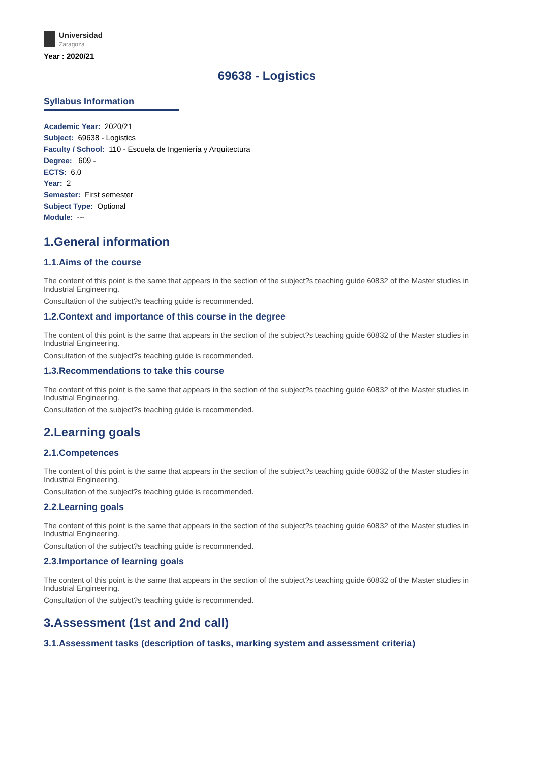Universidad
Zaragoza
Year : 2020/21
69638 - Logistics
Syllabus Information
Academic Year: 2020/21
Subject: 69638 - Logistics
Faculty / School: 110 - Escuela de Ingeniería y Arquitectura
Degree: 609 -
ECTS: 6.0
Year: 2
Semester: First semester
Subject Type: Optional
Module: ---
1.General information
1.1.Aims of the course
The content of this point is the same that appears in the section of the subject?s teaching guide 60832 of the Master studies in Industrial Engineering.
Consultation of the subject?s teaching guide is recommended.
1.2.Context and importance of this course in the degree
The content of this point is the same that appears in the section of the subject?s teaching guide 60832 of the Master studies in Industrial Engineering.
Consultation of the subject?s teaching guide is recommended.
1.3.Recommendations to take this course
The content of this point is the same that appears in the section of the subject?s teaching guide 60832 of the Master studies in Industrial Engineering.
Consultation of the subject?s teaching guide is recommended.
2.Learning goals
2.1.Competences
The content of this point is the same that appears in the section of the subject?s teaching guide 60832 of the Master studies in Industrial Engineering.
Consultation of the subject?s teaching guide is recommended.
2.2.Learning goals
The content of this point is the same that appears in the section of the subject?s teaching guide 60832 of the Master studies in Industrial Engineering.
Consultation of the subject?s teaching guide is recommended.
2.3.Importance of learning goals
The content of this point is the same that appears in the section of the subject?s teaching guide 60832 of the Master studies in Industrial Engineering.
Consultation of the subject?s teaching guide is recommended.
3.Assessment (1st and 2nd call)
3.1.Assessment tasks (description of tasks, marking system and assessment criteria)